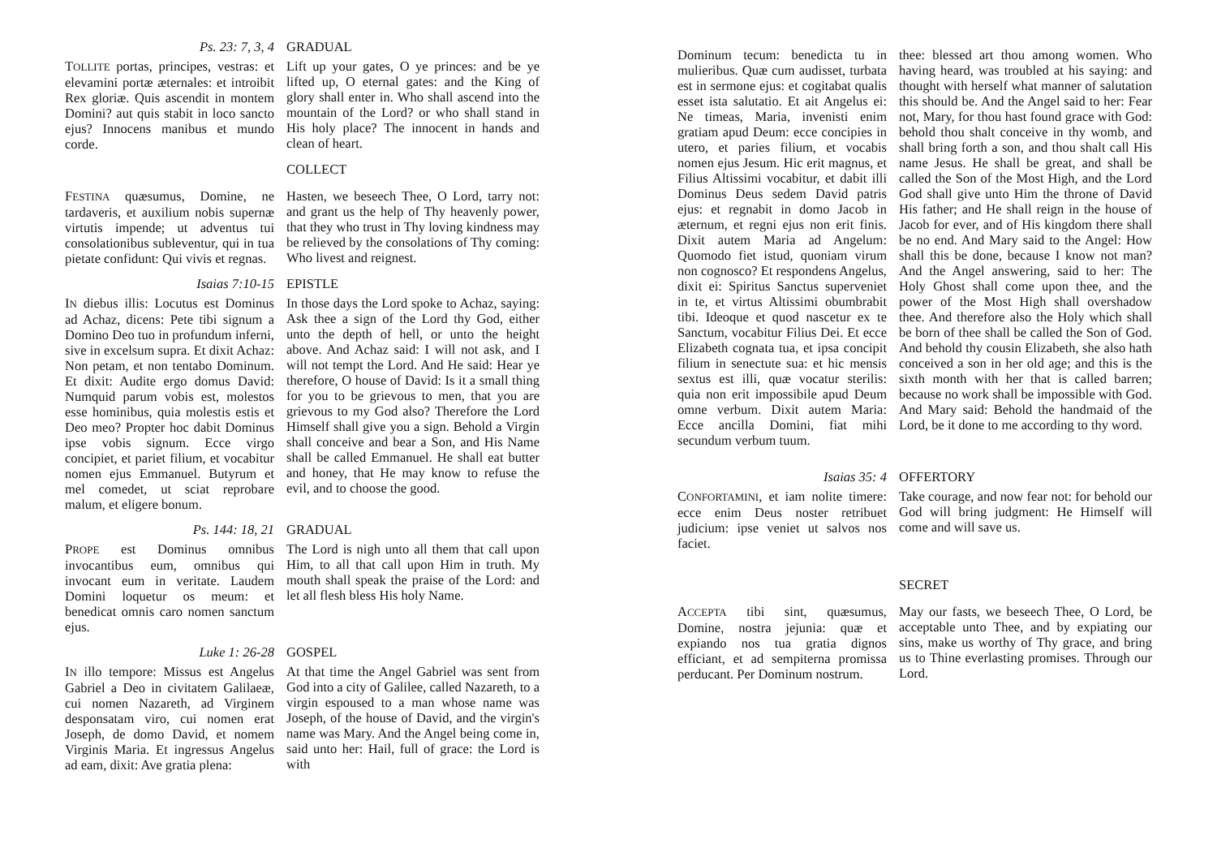Ps. 23: 7, 3, 4 GRADUAL
TOLLITE portas, principes, vestras: et elevamini portæ æternales: et introibit Rex gloriæ. Quis ascendit in montem Domini? aut quis stabit in loco sancto ejus? Innocens manibus et mundo corde.
Lift up your gates, O ye princes: and be ye lifted up, O eternal gates: and the King of glory shall enter in. Who shall ascend into the mountain of the Lord? or who shall stand in His holy place? The innocent in hands and clean of heart.
COLLECT
FESTINA quæsumus, Domine, ne tardaveris, et auxilium nobis supernæ virtutis impende; ut adventus tui consolationibus subleventur, qui in tua pietate confidunt: Qui vivis et regnas.
Hasten, we beseech Thee, O Lord, tarry not: and grant us the help of Thy heavenly power, that they who trust in Thy loving kindness may be relieved by the consolations of Thy coming: Who livest and reignest.
Isaias 7:10-15 EPISTLE
IN diebus illis: Locutus est Dominus ad Achaz, dicens: Pete tibi signum a Domino Deo tuo in profundum inferni, sive in excelsum supra. Et dixit Achaz: Non petam, et non tentabo Dominum. Et dixit: Audite ergo domus David: Numquid parum vobis est, molestos esse hominibus, quia molestis estis et Deo meo? Propter hoc dabit Dominus ipse vobis signum. Ecce virgo concipiet, et pariet filium, et vocabitur nomen ejus Emmanuel. Butyrum et mel comedet, ut sciat reprobare malum, et eligere bonum.
In those days the Lord spoke to Achaz, saying: Ask thee a sign of the Lord thy God, either unto the depth of hell, or unto the height above. And Achaz said: I will not ask, and I will not tempt the Lord. And He said: Hear ye therefore, O house of David: Is it a small thing for you to be grievous to men, that you are grievous to my God also? Therefore the Lord Himself shall give you a sign. Behold a Virgin shall conceive and bear a Son, and His Name shall be called Emmanuel. He shall eat butter and honey, that He may know to refuse the evil, and to choose the good.
Ps. 144: 18, 21 GRADUAL
PROPE est Dominus omnibus invocantibus eum, omnibus qui invocant eum in veritate. Laudem Domini loquetur os meum: et benedicat omnis caro nomen sanctum ejus.
The Lord is nigh unto all them that call upon Him, to all that call upon Him in truth. My mouth shall speak the praise of the Lord: and let all flesh bless His holy Name.
Luke 1: 26-28 GOSPEL
IN illo tempore: Missus est Angelus Gabriel a Deo in civitatem Galilaeæ, cui nomen Nazareth, ad Virginem desponsatam viro, cui nomen erat Joseph, de domo David, et nomem Virginis Maria. Et ingressus Angelus ad eam, dixit: Ave gratia plena:
At that time the Angel Gabriel was sent from God into a city of Galilee, called Nazareth, to a virgin espoused to a man whose name was Joseph, of the house of David, and the virgin's name was Mary. And the Angel being come in, said unto her: Hail, full of grace: the Lord is with
Dominum tecum: benedicta tu in mulieribus. Quæ cum audisset, turbata est in sermone ejus: et cogitabat qualis esset ista salutatio. Et ait Angelus ei: Ne timeas, Maria, invenisti enim gratiam apud Deum: ecce concipies in utero, et paries filium, et vocabis nomen ejus Jesum. Hic erit magnus, et Filius Altissimi vocabitur, et dabit illi Dominus Deus sedem David patris ejus: et regnabit in domo Jacob in æternum, et regni ejus non erit finis. Dixit autem Maria ad Angelum: Quomodo fiet istud, quoniam virum non cognosco? Et respondens Angelus, dixit ei: Spiritus Sanctus superveniet in te, et virtus Altissimi obumbrabit tibi. Ideoque et quod nascetur ex te Sanctum, vocabitur Filius Dei. Et ecce Elizabeth cognata tua, et ipsa concipit filium in senectute sua: et hic mensis sextus est illi, quæ vocatur sterilis: quia non erit impossibile apud Deum omne verbum. Dixit autem Maria: Ecce ancilla Domini, fiat mihi secundum verbum tuum.
thee: blessed art thou among women. Who having heard, was troubled at his saying: and thought with herself what manner of salutation this should be. And the Angel said to her: Fear not, Mary, for thou hast found grace with God: behold thou shalt conceive in thy womb, and shall bring forth a son, and thou shalt call His name Jesus. He shall be great, and shall be called the Son of the Most High, and the Lord God shall give unto Him the throne of David His father; and He shall reign in the house of Jacob for ever, and of His kingdom there shall be no end. And Mary said to the Angel: How shall this be done, because I know not man? And the Angel answering, said to her: The Holy Ghost shall come upon thee, and the power of the Most High shall overshadow thee. And therefore also the Holy which shall be born of thee shall be called the Son of God. And behold thy cousin Elizabeth, she also hath conceived a son in her old age; and this is the sixth month with her that is called barren; because no work shall be impossible with God. And Mary said: Behold the handmaid of the Lord, be it done to me according to thy word.
Isaias 35: 4 OFFERTORY
CONFORTAMINI, et iam nolite timere: ecce enim Deus noster retribuet judicium: ipse veniet ut salvos nos faciet.
Take courage, and now fear not: for behold our God will bring judgment: He Himself will come and will save us.
SECRET
ACCEPTA tibi sint, quæsumus, Domine, nostra jejunia: quæ et expiando nos tua gratia dignos efficiant, et ad sempiterna promissa perducant. Per Dominum nostrum.
May our fasts, we beseech Thee, O Lord, be acceptable unto Thee, and by expiating our sins, make us worthy of Thy grace, and bring us to Thine everlasting promises. Through our Lord.